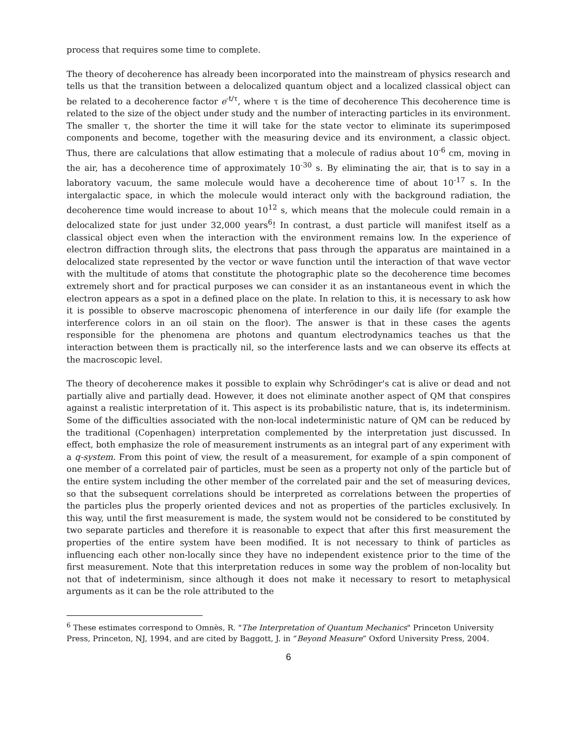process that requires some time to complete.
The theory of decoherence has already been incorporated into the mainstream of physics research and tells us that the transition between a delocalized quantum object and a localized classical object can be related to a decoherence factor e<sup>-t/τ</sup>, where τ is the time of decoherence This decoherence time is related to the size of the object under study and the number of interacting particles in its environment. The smaller τ, the shorter the time it will take for the state vector to eliminate its superimposed components and become, together with the measuring device and its environment, a classic object. Thus, there are calculations that allow estimating that a molecule of radius about 10<sup>-6</sup> cm, moving in the air, has a decoherence time of approximately 10<sup>-30</sup> s. By eliminating the air, that is to say in a laboratory vacuum, the same molecule would have a decoherence time of about 10<sup>-17</sup> s. In the intergalactic space, in which the molecule would interact only with the background radiation, the decoherence time would increase to about 10<sup>12</sup> s, which means that the molecule could remain in a delocalized state for just under 32,000 years<sup>6</sup>! In contrast, a dust particle will manifest itself as a classical object even when the interaction with the environment remains low. In the experience of electron diffraction through slits, the electrons that pass through the apparatus are maintained in a delocalized state represented by the vector or wave function until the interaction of that wave vector with the multitude of atoms that constitute the photographic plate so the decoherence time becomes extremely short and for practical purposes we can consider it as an instantaneous event in which the electron appears as a spot in a defined place on the plate. In relation to this, it is necessary to ask how it is possible to observe macroscopic phenomena of interference in our daily life (for example the interference colors in an oil stain on the floor). The answer is that in these cases the agents responsible for the phenomena are photons and quantum electrodynamics teaches us that the interaction between them is practically nil, so the interference lasts and we can observe its effects at the macroscopic level.
The theory of decoherence makes it possible to explain why Schrödinger's cat is alive or dead and not partially alive and partially dead. However, it does not eliminate another aspect of QM that conspires against a realistic interpretation of it. This aspect is its probabilistic nature, that is, its indeterminism. Some of the difficulties associated with the non-local indeterministic nature of QM can be reduced by the traditional (Copenhagen) interpretation complemented by the interpretation just discussed. In effect, both emphasize the role of measurement instruments as an integral part of any experiment with a q-system. From this point of view, the result of a measurement, for example of a spin component of one member of a correlated pair of particles, must be seen as a property not only of the particle but of the entire system including the other member of the correlated pair and the set of measuring devices, so that the subsequent correlations should be interpreted as correlations between the properties of the particles plus the properly oriented devices and not as properties of the particles exclusively. In this way, until the first measurement is made, the system would not be considered to be constituted by two separate particles and therefore it is reasonable to expect that after this first measurement the properties of the entire system have been modified. It is not necessary to think of particles as influencing each other non-locally since they have no independent existence prior to the time of the first measurement. Note that this interpretation reduces in some way the problem of non-locality but not that of indeterminism, since although it does not make it necessary to resort to metaphysical arguments as it can be the role attributed to the
<sup>6</sup> These estimates correspond to Omnès, R. "The Interpretation of Quantum Mechanics" Princeton University Press, Princeton, NJ, 1994, and are cited by Baggott, J. in “Beyond Measure” Oxford University Press, 2004.
6